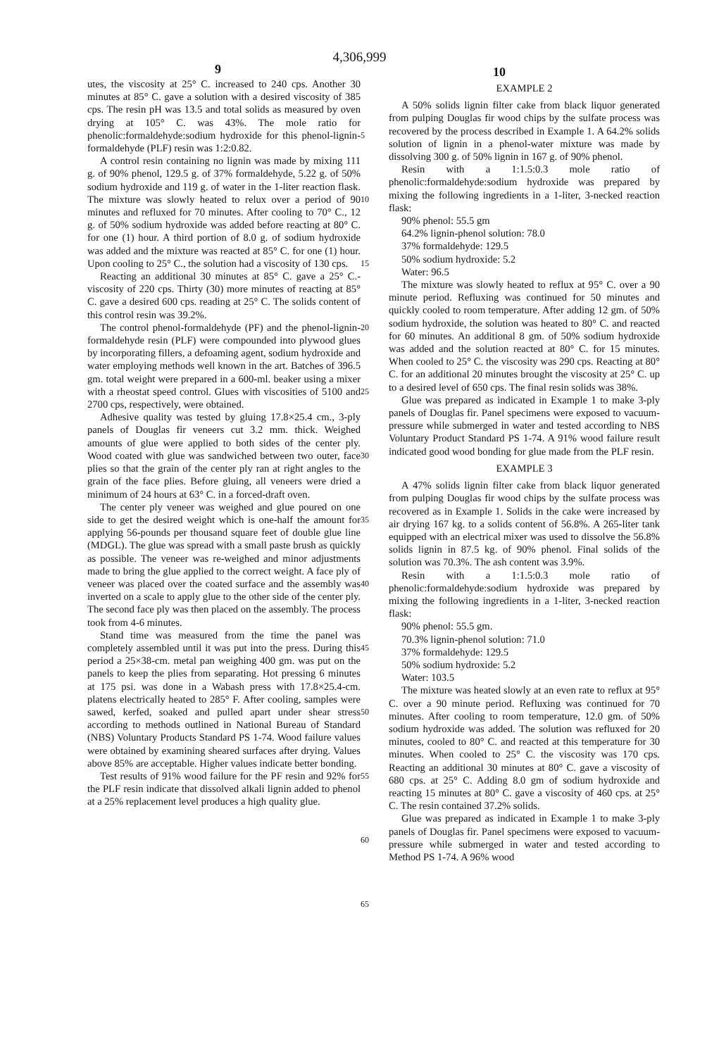4,306,999
9 10
utes, the viscosity at 25° C. increased to 240 cps. Another 30 minutes at 85° C. gave a solution with a desired viscosity of 385 cps. The resin pH was 13.5 and total solids as measured by oven drying at 105° C. was 43%. The mole ratio for phenolic:formaldehyde:sodium hydroxide for this phenol-lignin-formaldehyde (PLF) resin was 1:2:0.82.
A control resin containing no lignin was made by mixing 111 g. of 90% phenol, 129.5 g. of 37% formaldehyde, 5.22 g. of 50% sodium hydroxide and 119 g. of water in the 1-liter reaction flask. The mixture was slowly heated to relux over a period of 90 minutes and refluxed for 70 minutes. After cooling to 70° C., 12 g. of 50% sodium hydroxide was added before reacting at 80° C. for one (1) hour. A third portion of 8.0 g. of sodium hydroxide was added and the mixture was reacted at 85° C. for one (1) hour. Upon cooling to 25° C., the solution had a viscosity of 130 cps.
Reacting an additional 30 minutes at 85° C. gave a 25° C.-viscosity of 220 cps. Thirty (30) more minutes of reacting at 85° C. gave a desired 600 cps. reading at 25° C. The solids content of this control resin was 39.2%.
The control phenol-formaldehyde (PF) and the phenol-lignin-formaldehyde resin (PLF) were compounded into plywood glues by incorporating fillers, a defoaming agent, sodium hydroxide and water employing methods well known in the art. Batches of 396.5 gm. total weight were prepared in a 600-ml. beaker using a mixer with a rheostat speed control. Glues with viscosities of 5100 and 2700 cps, respectively, were obtained.
Adhesive quality was tested by gluing 17.8×25.4 cm., 3-ply panels of Douglas fir veneers cut 3.2 mm. thick. Weighed amounts of glue were applied to both sides of the center ply. Wood coated with glue was sandwiched between two outer, face plies so that the grain of the center ply ran at right angles to the grain of the face plies. Before gluing, all veneers were dried a minimum of 24 hours at 63° C. in a forced-draft oven.
The center ply veneer was weighed and glue poured on one side to get the desired weight which is one-half the amount for applying 56-pounds per thousand square feet of double glue line (MDGL). The glue was spread with a small paste brush as quickly as possible. The veneer was re-weighed and minor adjustments made to bring the glue applied to the correct weight. A face ply of veneer was placed over the coated surface and the assembly was inverted on a scale to apply glue to the other side of the center ply. The second face ply was then placed on the assembly. The process took from 4-6 minutes.
Stand time was measured from the time the panel was completely assembled until it was put into the press. During this period a 25×38-cm. metal pan weighing 400 gm. was put on the panels to keep the plies from separating. Hot pressing 6 minutes at 175 psi. was done in a Wabash press with 17.8×25.4-cm. platens electrically heated to 285° F. After cooling, samples were sawed, kerfed, soaked and pulled apart under shear stress according to methods outlined in National Bureau of Standard (NBS) Voluntary Products Standard PS 1-74. Wood failure values were obtained by examining sheared surfaces after drying. Values above 85% are acceptable. Higher values indicate better bonding.
Test results of 91% wood failure for the PF resin and 92% for the PLF resin indicate that dissolved alkali lignin added to phenol at a 25% replacement level produces a high quality glue.
5
10
15
20
25
30
35
40
45
50
55
60
65
EXAMPLE 2
A 50% solids lignin filter cake from black liquor generated from pulping Douglas fir wood chips by the sulfate process was recovered by the process described in Example 1. A 64.2% solids solution of lignin in a phenol-water mixture was made by dissolving 300 g. of 50% lignin in 167 g. of 90% phenol.
Resin with a 1:1.5:0.3 mole ratio of phenolic:formaldehyde:sodium hydroxide was prepared by mixing the following ingredients in a 1-liter, 3-necked reaction flask:
90% phenol: 55.5 gm
64.2% lignin-phenol solution: 78.0
37% formaldehyde: 129.5
50% sodium hydroxide: 5.2
Water: 96.5
The mixture was slowly heated to reflux at 95° C. over a 90 minute period. Refluxing was continued for 50 minutes and quickly cooled to room temperature. After adding 12 gm. of 50% sodium hydroxide, the solution was heated to 80° C. and reacted for 60 minutes. An additional 8 gm. of 50% sodium hydroxide was added and the solution reacted at 80° C. for 15 minutes. When cooled to 25° C. the viscosity was 290 cps. Reacting at 80° C. for an additional 20 minutes brought the viscosity at 25° C. up to a desired level of 650 cps. The final resin solids was 38%.
Glue was prepared as indicated in Example 1 to make 3-ply panels of Douglas fir. Panel specimens were exposed to vacuum-pressure while submerged in water and tested according to NBS Voluntary Product Standard PS 1-74. A 91% wood failure result indicated good wood bonding for glue made from the PLF resin.
EXAMPLE 3
A 47% solids lignin filter cake from black liquor generated from pulping Douglas fir wood chips by the sulfate process was recovered as in Example 1. Solids in the cake were increased by air drying 167 kg. to a solids content of 56.8%. A 265-liter tank equipped with an electrical mixer was used to dissolve the 56.8% solids lignin in 87.5 kg. of 90% phenol. Final solids of the solution was 70.3%. The ash content was 3.9%.
Resin with a 1:1.5:0.3 mole ratio of phenolic:formaldehyde:sodium hydroxide was prepared by mixing the following ingredients in a 1-liter, 3-necked reaction flask:
90% phenol: 55.5 gm.
70.3% lignin-phenol solution: 71.0
37% formaldehyde: 129.5
50% sodium hydroxide: 5.2
Water: 103.5
The mixture was heated slowly at an even rate to reflux at 95° C. over a 90 minute period. Refluxing was continued for 70 minutes. After cooling to room temperature, 12.0 gm. of 50% sodium hydroxide was added. The solution was refluxed for 20 minutes, cooled to 80° C. and reacted at this temperature for 30 minutes. When cooled to 25° C. the viscosity was 170 cps. Reacting an additional 30 minutes at 80° C. gave a viscosity of 680 cps. at 25° C. Adding 8.0 gm of sodium hydroxide and reacting 15 minutes at 80° C. gave a viscosity of 460 cps. at 25° C. The resin contained 37.2% solids.
Glue was prepared as indicated in Example 1 to make 3-ply panels of Douglas fir. Panel specimens were exposed to vacuum-pressure while submerged in water and tested according to Method PS 1-74. A 96% wood